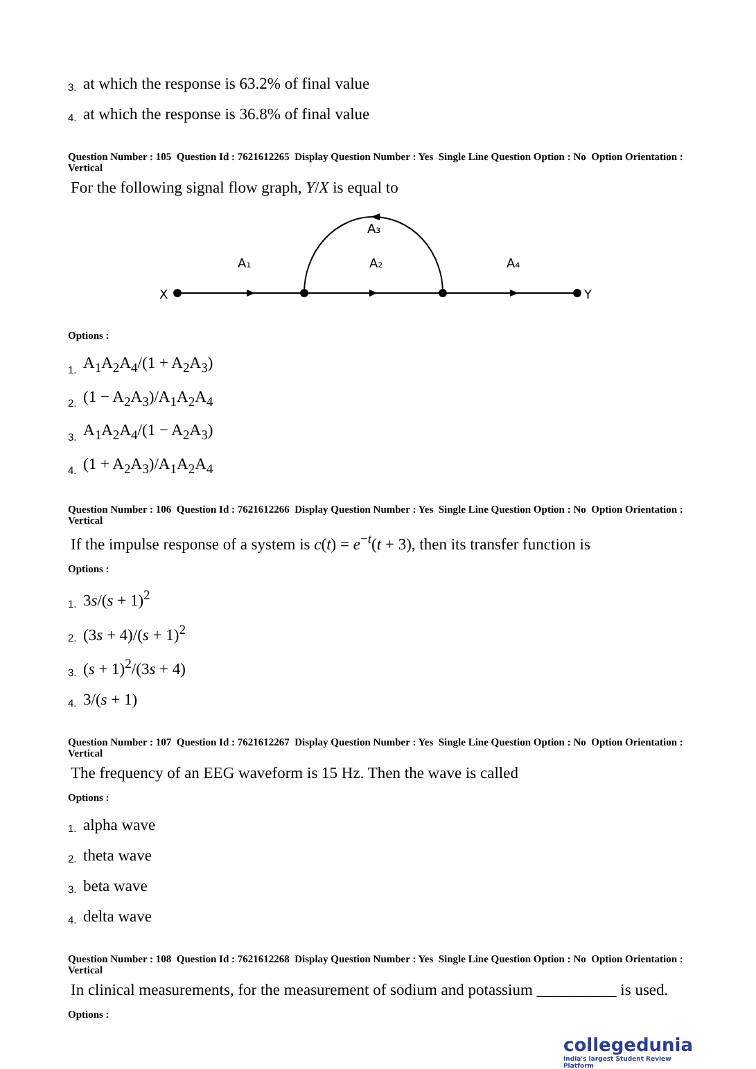3. at which the response is 63.2% of final value
4. at which the response is 36.8% of final value
Question Number : 105 Question Id : 7621612265 Display Question Number : Yes Single Line Question Option : No Option Orientation : Vertical
For the following signal flow graph, Y/X is equal to
X
Y
A₁
A₂
A₄
A₃
Options :
1. A<sub>1</sub>A<sub>2</sub>A<sub>4</sub>/(1 + A<sub>2</sub>A<sub>3</sub>)
2. (1 − A<sub>2</sub>A<sub>3</sub>)/A<sub>1</sub>A<sub>2</sub>A<sub>4</sub>
3. A<sub>1</sub>A<sub>2</sub>A<sub>4</sub>/(1 − A<sub>2</sub>A<sub>3</sub>)
4. (1 + A<sub>2</sub>A<sub>3</sub>)/A<sub>1</sub>A<sub>2</sub>A<sub>4</sub>
Question Number : 106 Question Id : 7621612266 Display Question Number : Yes Single Line Question Option : No Option Orientation : Vertical
If the impulse response of a system is c(t) = e<sup>−t</sup>(t + 3), then its transfer function is
Options :
1. 3s/(s + 1)<sup>2</sup>
2. (3s + 4)/(s + 1)<sup>2</sup>
3. (s + 1)<sup>2</sup>/(3s + 4)
4. 3/(s + 1)
Question Number : 107 Question Id : 7621612267 Display Question Number : Yes Single Line Question Option : No Option Orientation : Vertical
The frequency of an EEG waveform is 15 Hz. Then the wave is called
Options :
1. alpha wave
2. theta wave
3. beta wave
4. delta wave
Question Number : 108 Question Id : 7621612268 Display Question Number : Yes Single Line Question Option : No Option Orientation : Vertical
In clinical measurements, for the measurement of sodium and potassium __________ is used.
Options :
collegedunia
India's largest Student Review Platform